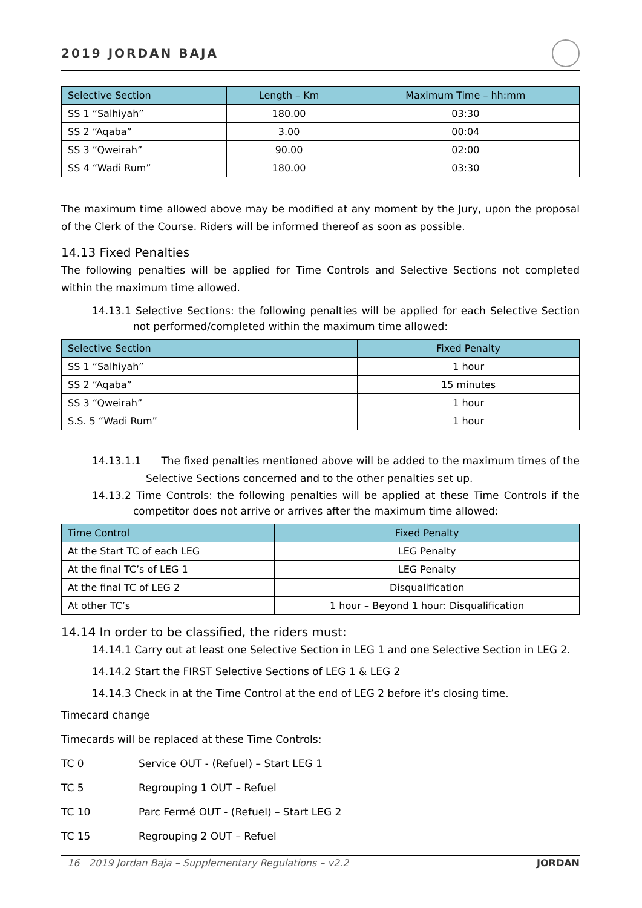2019 JORDAN BAJA
| Selective Section | Length – Km | Maximum Time – hh:mm |
| --- | --- | --- |
| SS 1 “Salhiyah” | 180.00 | 03:30 |
| SS 2 “Aqaba” | 3.00 | 00:04 |
| SS 3 “Qweirah” | 90.00 | 02:00 |
| SS 4 “Wadi Rum” | 180.00 | 03:30 |
The maximum time allowed above may be modified at any moment by the Jury, upon the proposal of the Clerk of the Course. Riders will be informed thereof as soon as possible.
14.13 Fixed Penalties
The following penalties will be applied for Time Controls and Selective Sections not completed within the maximum time allowed.
14.13.1 Selective Sections: the following penalties will be applied for each Selective Section not performed/completed within the maximum time allowed:
| Selective Section | Fixed Penalty |
| --- | --- |
| SS 1 “Salhiyah” | 1 hour |
| SS 2 “Aqaba” | 15 minutes |
| SS 3 “Qweirah” | 1 hour |
| S.S. 5 “Wadi Rum” | 1 hour |
14.13.1.1 The fixed penalties mentioned above will be added to the maximum times of the Selective Sections concerned and to the other penalties set up.
14.13.2 Time Controls: the following penalties will be applied at these Time Controls if the competitor does not arrive or arrives after the maximum time allowed:
| Time Control | Fixed Penalty |
| --- | --- |
| At the Start TC of each LEG | LEG Penalty |
| At the final TC’s of LEG 1 | LEG Penalty |
| At the final TC of LEG 2 | Disqualification |
| At other TC’s | 1 hour – Beyond 1 hour: Disqualification |
14.14 In order to be classified, the riders must:
14.14.1 Carry out at least one Selective Section in LEG 1 and one Selective Section in LEG 2.
14.14.2 Start the FIRST Selective Sections of LEG 1 & LEG 2
14.14.3 Check in at the Time Control at the end of LEG 2 before it’s closing time.
Timecard change
Timecards will be replaced at these Time Controls:
TC 0 Service OUT - (Refuel) – Start LEG 1
TC 5 Regrouping 1 OUT – Refuel
TC 10 Parc Fermé OUT - (Refuel) – Start LEG 2
TC 15 Regrouping 2 OUT – Refuel
16 2019 Jordan Baja – Supplementary Regulations – v2.2 JORDAN